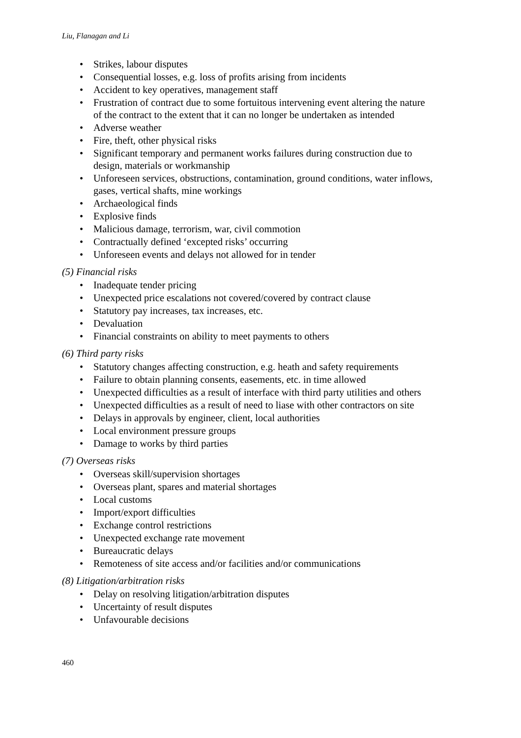Liu, Flanagan and Li
• Strikes, labour disputes
• Consequential losses, e.g. loss of profits arising from incidents
• Accident to key operatives, management staff
• Frustration of contract due to some fortuitous intervening event altering the nature of the contract to the extent that it can no longer be undertaken as intended
• Adverse weather
• Fire, theft, other physical risks
• Significant temporary and permanent works failures during construction due to design, materials or workmanship
• Unforeseen services, obstructions, contamination, ground conditions, water inflows, gases, vertical shafts, mine workings
• Archaeological finds
• Explosive finds
• Malicious damage, terrorism, war, civil commotion
• Contractually defined ‘excepted risks’ occurring
• Unforeseen events and delays not allowed for in tender
(5) Financial risks
• Inadequate tender pricing
• Unexpected price escalations not covered/covered by contract clause
• Statutory pay increases, tax increases, etc.
• Devaluation
• Financial constraints on ability to meet payments to others
(6) Third party risks
• Statutory changes affecting construction, e.g. heath and safety requirements
• Failure to obtain planning consents, easements, etc. in time allowed
• Unexpected difficulties as a result of interface with third party utilities and others
• Unexpected difficulties as a result of need to liase with other contractors on site
• Delays in approvals by engineer, client, local authorities
• Local environment pressure groups
• Damage to works by third parties
(7) Overseas risks
• Overseas skill/supervision shortages
• Overseas plant, spares and material shortages
• Local customs
• Import/export difficulties
• Exchange control restrictions
• Unexpected exchange rate movement
• Bureaucratic delays
• Remoteness of site access and/or facilities and/or communications
(8) Litigation/arbitration risks
• Delay on resolving litigation/arbitration disputes
• Uncertainty of result disputes
• Unfavourable decisions
460